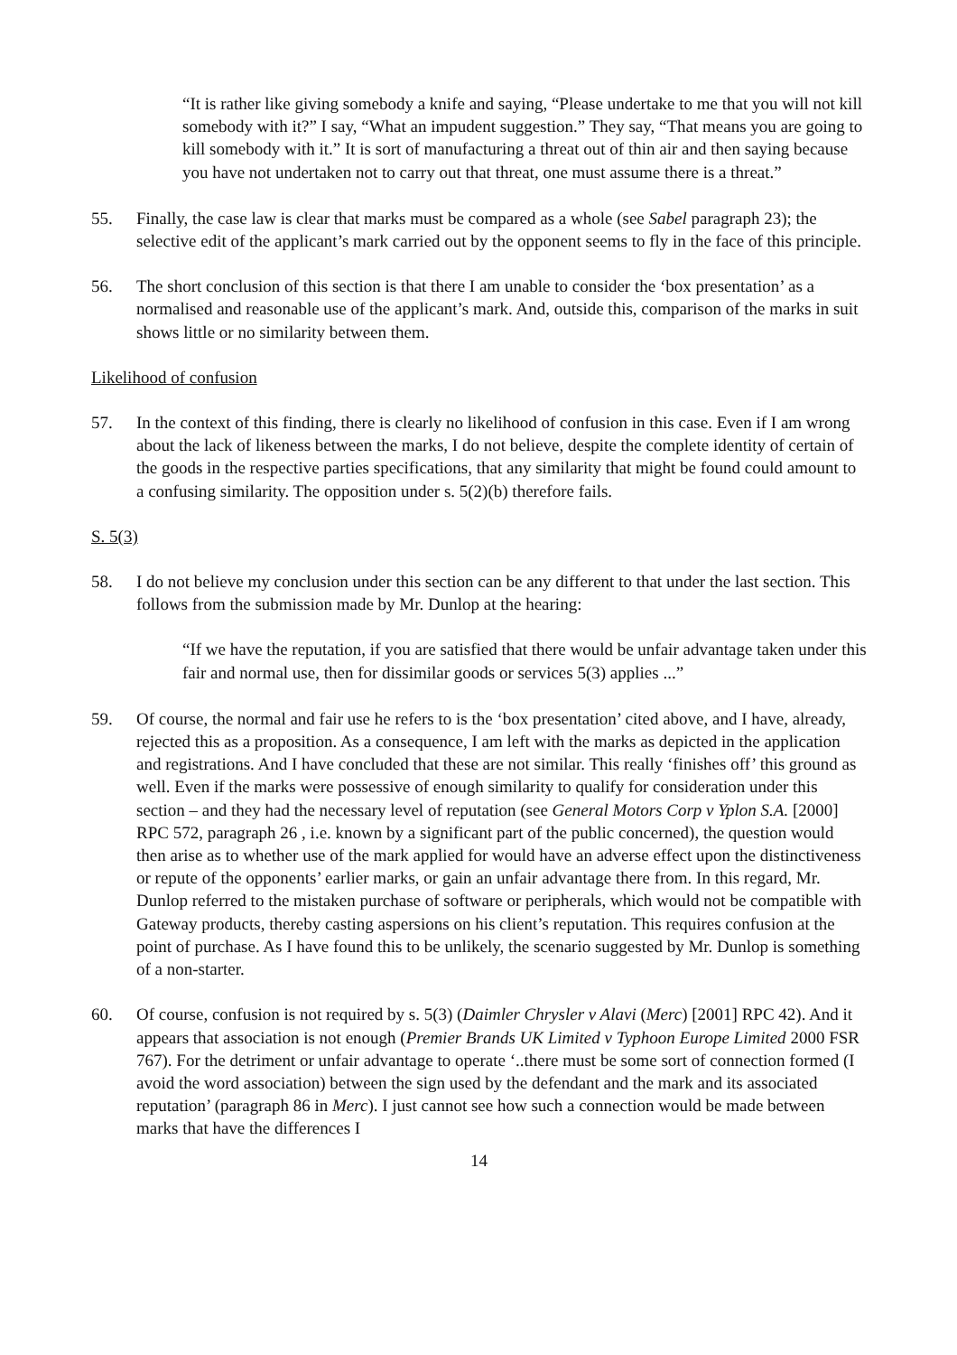“It is rather like giving somebody a knife and saying, “Please undertake to me that you will not kill somebody with it?” I say, “What an impudent suggestion.” They say, “That means you are going to kill somebody with it.” It is sort of manufacturing a threat out of thin air and then saying because you have not undertaken not to carry out that threat, one must assume there is a threat.”
55. Finally, the case law is clear that marks must be compared as a whole (see Sabel paragraph 23); the selective edit of the applicant’s mark carried out by the opponent seems to fly in the face of this principle.
56. The short conclusion of this section is that there I am unable to consider the ‘box presentation’ as a normalised and reasonable use of the applicant’s mark. And, outside this, comparison of the marks in suit shows little or no similarity between them.
Likelihood of confusion
57. In the context of this finding, there is clearly no likelihood of confusion in this case. Even if I am wrong about the lack of likeness between the marks, I do not believe, despite the complete identity of certain of the goods in the respective parties specifications, that any similarity that might be found could amount to a confusing similarity. The opposition under s. 5(2)(b) therefore fails.
S. 5(3)
58. I do not believe my conclusion under this section can be any different to that under the last section. This follows from the submission made by Mr. Dunlop at the hearing:
“If we have the reputation, if you are satisfied that there would be unfair advantage taken under this fair and normal use, then for dissimilar goods or services 5(3) applies ...”
59. Of course, the normal and fair use he refers to is the ‘box presentation’ cited above, and I have, already, rejected this as a proposition. As a consequence, I am left with the marks as depicted in the application and registrations. And I have concluded that these are not similar. This really ‘finishes off’ this ground as well. Even if the marks were possessive of enough similarity to qualify for consideration under this section – and they had the necessary level of reputation (see General Motors Corp v Yplon S.A. [2000] RPC 572, paragraph 26 , i.e. known by a significant part of the public concerned), the question would then arise as to whether use of the mark applied for would have an adverse effect upon the distinctiveness or repute of the opponents’ earlier marks, or gain an unfair advantage there from. In this regard, Mr. Dunlop referred to the mistaken purchase of software or peripherals, which would not be compatible with Gateway products, thereby casting aspersions on his client’s reputation. This requires confusion at the point of purchase. As I have found this to be unlikely, the scenario suggested by Mr. Dunlop is something of a non-starter.
60. Of course, confusion is not required by s. 5(3) (Daimler Chrysler v Alavi (Merc) [2001] RPC 42). And it appears that association is not enough (Premier Brands UK Limited v Typhoon Europe Limited 2000 FSR 767). For the detriment or unfair advantage to operate ‘..there must be some sort of connection formed (I avoid the word association) between the sign used by the defendant and the mark and its associated reputation’ (paragraph 86 in Merc). I just cannot see how such a connection would be made between marks that have the differences I
14